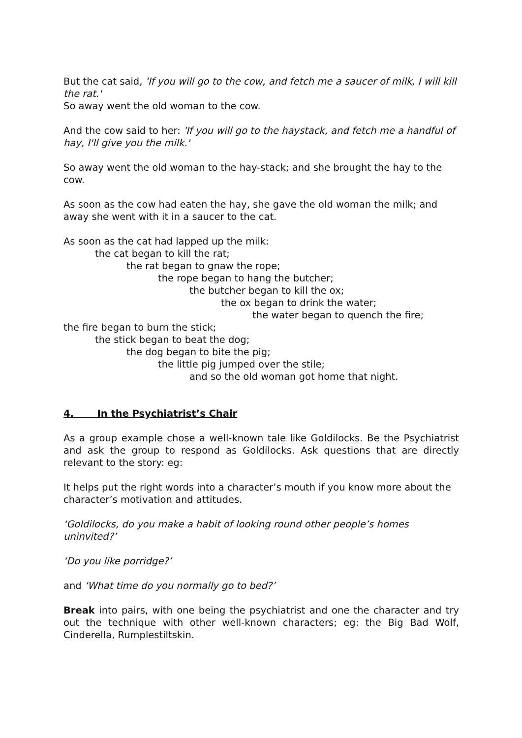But the cat said, 'If you will go to the cow, and fetch me a saucer of milk, I will kill the rat.'
So away went the old woman to the cow.
And the cow said to her: 'If you will go to the haystack, and fetch me a handful of hay, I'll give you the milk.'
So away went the old woman to the hay-stack; and she brought the hay to the cow.
As soon as the cow had eaten the hay, she gave the old woman the milk; and away she went with it in a saucer to the cat.
As soon as the cat had lapped up the milk:
the cat began to kill the rat;
the rat began to gnaw the rope;
the rope began to hang the butcher;
the butcher began to kill the ox;
the ox began to drink the water;
the water began to quench the fire;
the fire began to burn the stick;
the stick began to beat the dog;
the dog began to bite the pig;
the little pig jumped over the stile;
and so the old woman got home that night.
4. In the Psychiatrist’s Chair
As a group example chose a well-known tale like Goldilocks. Be the Psychiatrist and ask the group to respond as Goldilocks. Ask questions that are directly relevant to the story: eg:
It helps put the right words into a character’s mouth if you know more about the character’s motivation and attitudes.
‘Goldilocks, do you make a habit of looking round other people’s homes uninvited?’
‘Do you like porridge?’
and ‘What time do you normally go to bed?’
Break into pairs, with one being the psychiatrist and one the character and try out the technique with other well-known characters; eg: the Big Bad Wolf, Cinderella, Rumplestiltskin.